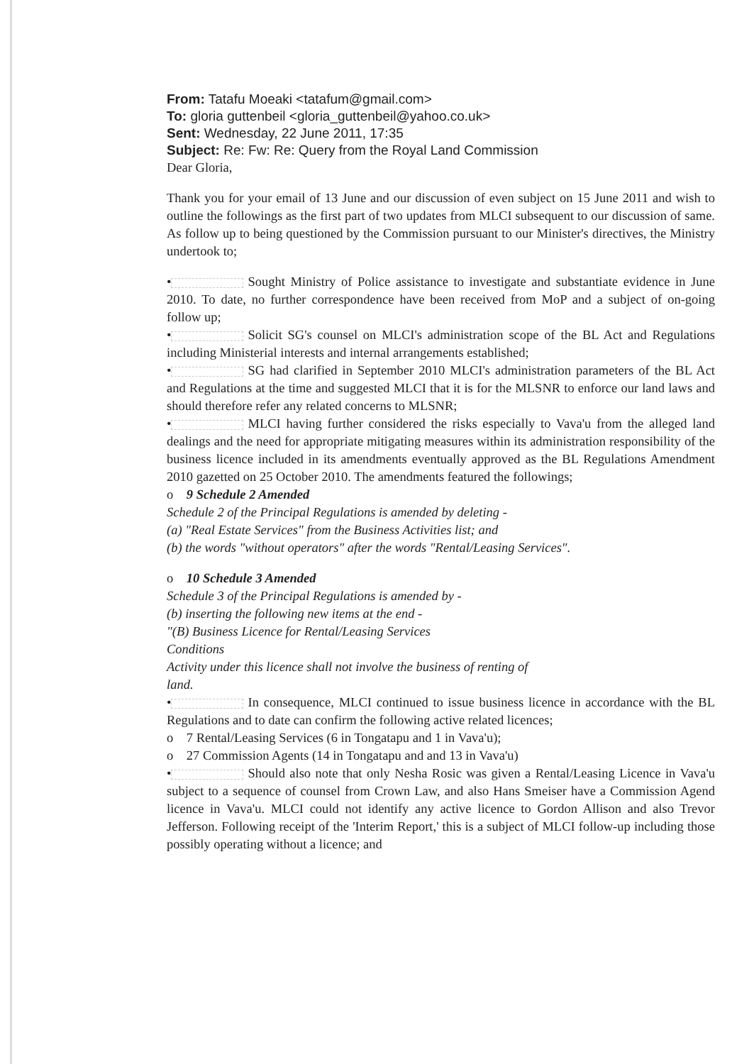From: Tatafu Moeaki <tatafum@gmail.com>
To: gloria guttenbeil <gloria_guttenbeil@yahoo.co.uk>
Sent: Wednesday, 22 June 2011, 17:35
Subject: Re: Fw: Re: Query from the Royal Land Commission
Dear Gloria,
Thank you for your email of 13 June and our discussion of even subject on 15 June 2011 and wish to outline the followings as the first part of two updates from MLCI subsequent to our discussion of same. As follow up to being questioned by the Commission pursuant to our Minister's directives, the Ministry undertook to;
• Sought Ministry of Police assistance to investigate and substantiate evidence in June 2010. To date, no further correspondence have been received from MoP and a subject of on-going follow up;
• Solicit SG's counsel on MLCI's administration scope of the BL Act and Regulations including Ministerial interests and internal arrangements established;
• SG had clarified in September 2010 MLCI's administration parameters of the BL Act and Regulations at the time and suggested MLCI that it is for the MLSNR to enforce our land laws and should therefore refer any related concerns to MLSNR;
• MLCI having further considered the risks especially to Vava'u from the alleged land dealings and the need for appropriate mitigating measures within its administration responsibility of the business licence included in its amendments eventually approved as the BL Regulations Amendment 2010 gazetted on 25 October 2010. The amendments featured the followings;
o 9 Schedule 2 Amended
Schedule 2 of the Principal Regulations is amended by deleting -
(a) "Real Estate Services" from the Business Activities list; and
(b) the words "without operators" after the words "Rental/Leasing Services".
o 10 Schedule 3 Amended
Schedule 3 of the Principal Regulations is amended by -
(b) inserting the following new items at the end -
"(B) Business Licence for Rental/Leasing Services
Conditions
Activity under this licence shall not involve the business of renting of
land.
• In consequence, MLCI continued to issue business licence in accordance with the BL Regulations and to date can confirm the following active related licences;
o 7 Rental/Leasing Services (6 in Tongatapu and 1 in Vava'u);
o 27 Commission Agents (14 in Tongatapu and and 13 in Vava'u)
• Should also note that only Nesha Rosic was given a Rental/Leasing Licence in Vava'u subject to a sequence of counsel from Crown Law, and also Hans Smeiser have a Commission Agend licence in Vava'u. MLCI could not identify any active licence to Gordon Allison and also Trevor Jefferson. Following receipt of the 'Interim Report,' this is a subject of MLCI follow-up including those possibly operating without a licence; and